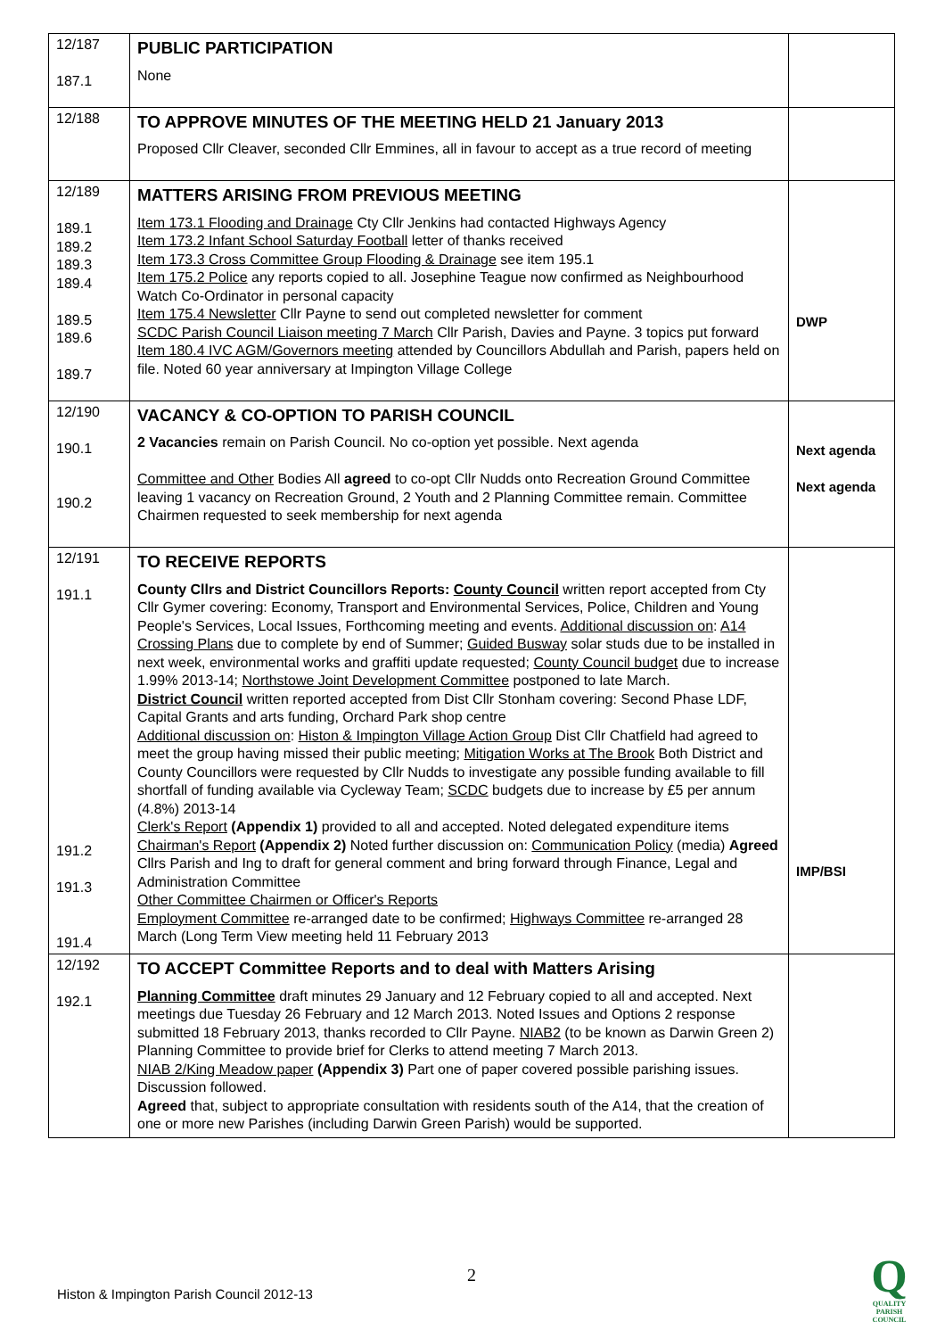| 12/187 187.1 | PUBLIC PARTICIPATION None | |
| 12/188 | TO APPROVE MINUTES OF THE MEETING HELD 21 January 2013 Proposed Cllr Cleaver, seconded Cllr Emmines, all in favour to accept as a true record of meeting | |
| 12/189 189.1 189.2 189.3 189.4 189.5 189.6 189.7 | MATTERS ARISING FROM PREVIOUS MEETING Item 173.1 Flooding and Drainage Cty Cllr Jenkins had contacted Highways Agency Item 173.2 Infant School Saturday Football letter of thanks received Item 173.3 Cross Committee Group Flooding & Drainage see item 195.1 Item 175.2 Police any reports copied to all. Josephine Teague now confirmed as Neighbourhood Watch Co-Ordinator in personal capacity Item 175.4 Newsletter Cllr Payne to send out completed newsletter for comment SCDC Parish Council Liaison meeting 7 March Cllr Parish, Davies and Payne. 3 topics put forward Item 180.4 IVC AGM/Governors meeting attended by Councillors Abdullah and Parish, papers held on file. Noted 60 year anniversary at Impington Village College | DWP |
| 12/190 190.1 190.2 | VACANCY & CO-OPTION TO PARISH COUNCIL 2 Vacancies remain on Parish Council. No co-option yet possible. Next agenda Committee and Other Bodies All agreed to co-opt Cllr Nudds onto Recreation Ground Committee leaving 1 vacancy on Recreation Ground, 2 Youth and 2 Planning Committee remain. Committee Chairmen requested to seek membership for next agenda | Next agenda Next agenda |
| 12/191 191.1 191.2 191.3 191.4 | TO RECEIVE REPORTS County Cllrs and District Councillors Reports: County Council written report accepted from Cty Cllr Gymer covering: Economy, Transport and Environmental Services, Police, Children and Young People's Services, Local Issues, Forthcoming meeting and events. Additional discussion on : A14 Crossing Plans due to complete by end of Summer; Guided Busway solar studs due to be installed in next week, environmental works and graffiti update requested; County Council budget due to increase 1.99% 2013-14; Northstowe Joint Development Committee postponed to late March. District Council written reported accepted from Dist Cllr Stonham covering: Second Phase LDF, Capital Grants and arts funding, Orchard Park shop centre Additional discussion on : Histon & Impington Village Action Group Dist Cllr Chatfield had agreed to meet the group having missed their public meeting; Mitigation Works at The Brook Both District and County Councillors were requested by Cllr Nudds to investigate any possible funding available to fill shortfall of funding available via Cycleway Team; SCDC budgets due to increase by £5 per annum (4.8%) 2013-14 Clerk's Report (Appendix 1) provided to all and accepted. Noted delegated expenditure items Chairman's Report (Appendix 2) Noted further discussion on: Communication Policy (media) Agreed Cllrs Parish and Ing to draft for general comment and bring forward through Finance, Legal and Administration Committee Other Committee Chairmen or Officer's Reports Employment Committee re-arranged date to be confirmed; Highways Committee re-arranged 28 March (Long Term View meeting held 11 February 2013 | IMP/BSI |
| 12/192 192.1 | TO ACCEPT Committee Reports and to deal with Matters Arising Planning Committee draft minutes 29 January and 12 February copied to all and accepted. Next meetings due Tuesday 26 February and 12 March 2013. Noted Issues and Options 2 response submitted 18 February 2013, thanks recorded to Cllr Payne. NIAB2 (to be known as Darwin Green 2) Planning Committee to provide brief for Clerks to attend meeting 7 March 2013. NIAB 2/King Meadow paper (Appendix 3) Part one of paper covered possible parishing issues. Discussion followed. Agreed that, subject to appropriate consultation with residents south of the A14, that the creation of one or more new Parishes (including Darwin Green Parish) would be supported. | |
2
Histon & Impington Parish Council 2012-13
Q
QUALITY
PARISH
COUNCIL